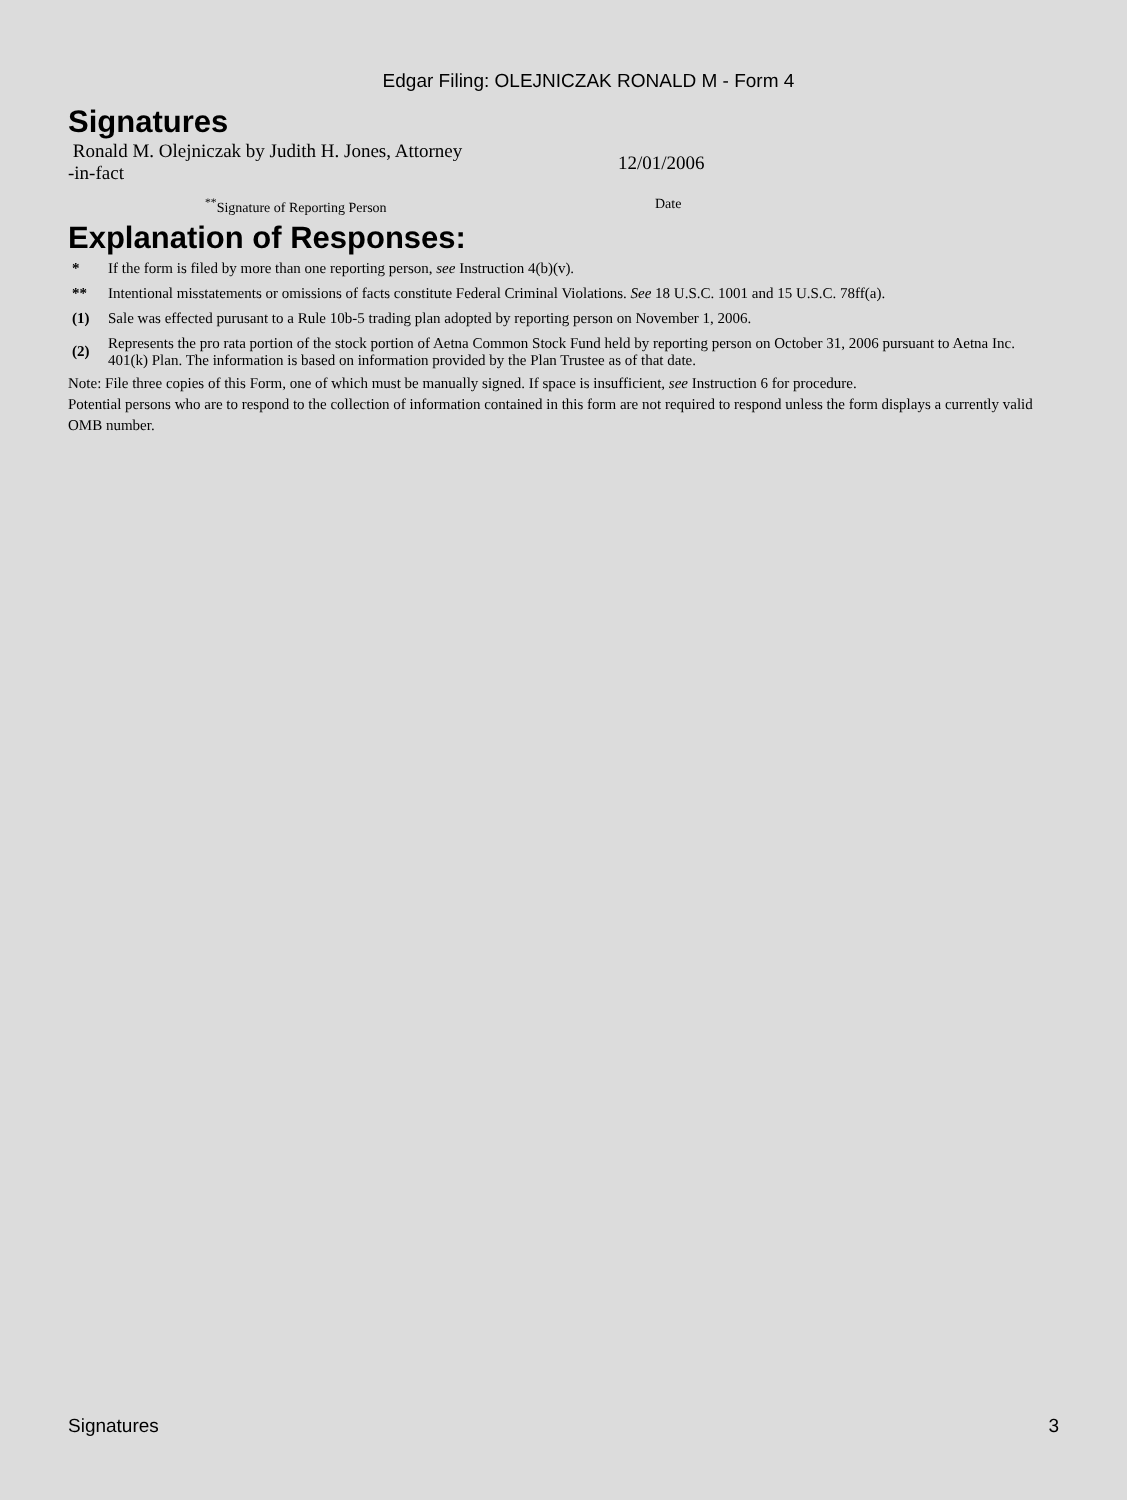Edgar Filing: OLEJNICZAK RONALD M - Form 4
Signatures
Ronald M. Olejniczak by Judith H. Jones, Attorney
-in-fact
12/01/2006
<sup>**</sup> Signature of Reporting Person Date
Explanation of Responses:
| * | If the form is filed by more than one reporting person, see Instruction 4(b)(v). |
| ** | Intentional misstatements or omissions of facts constitute Federal Criminal Violations. See 18 U.S.C. 1001 and 15 U.S.C. 78ff(a). |
| (1) | Sale was effected purusant to a Rule 10b-5 trading plan adopted by reporting person on November 1, 2006. |
| (2) | Represents the pro rata portion of the stock portion of Aetna Common Stock Fund held by reporting person on October 31, 2006 pursuant to Aetna Inc. 401(k) Plan. The information is based on information provided by the Plan Trustee as of that date. |
Note: File three copies of this Form, one of which must be manually signed. If space is insufficient, see Instruction 6 for procedure.
Potential persons who are to respond to the collection of information contained in this form are not required to respond unless the form displays a currently valid OMB number.
Signatures 3